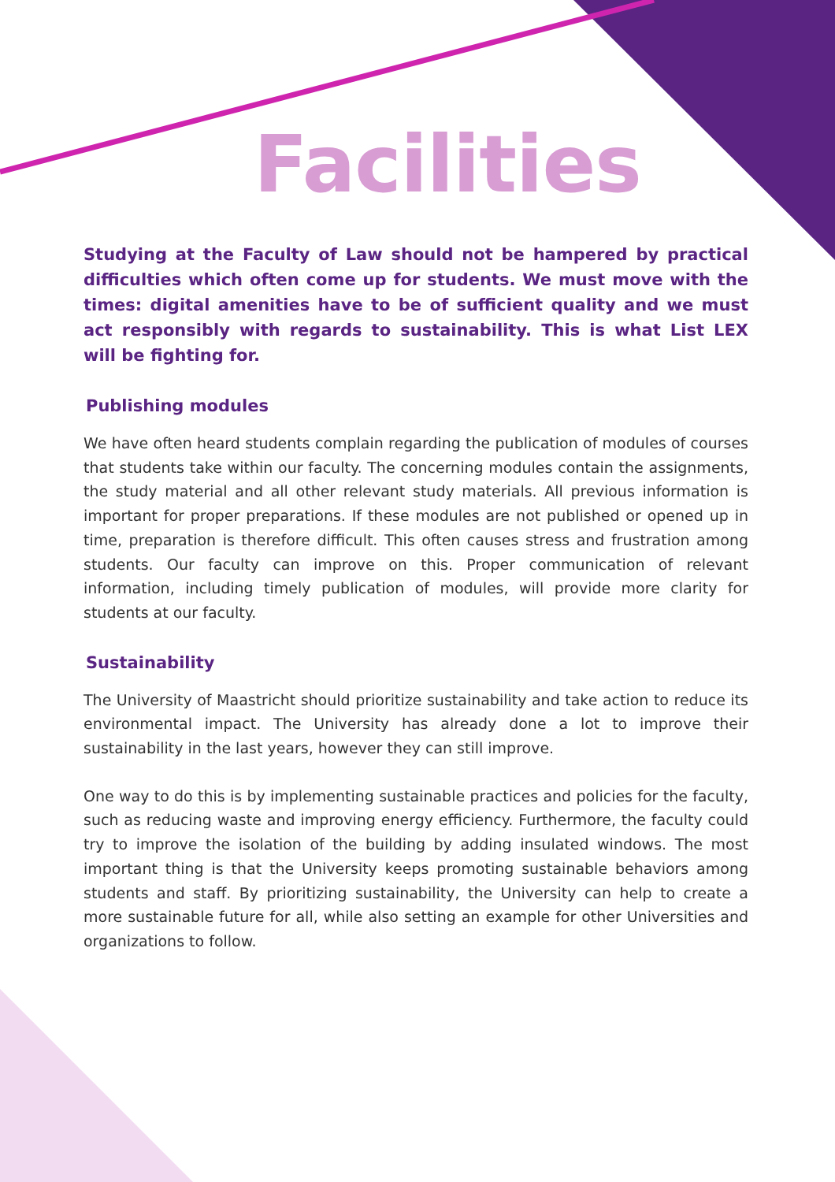Facilities
Studying at the Faculty of Law should not be hampered by practical difficulties which often come up for students. We must move with the times: digital amenities have to be of sufficient quality and we must act responsibly with regards to sustainability. This is what List LEX will be fighting for.
Publishing modules
We have often heard students complain regarding the publication of modules of courses that students take within our faculty. The concerning modules contain the assignments, the study material and all other relevant study materials. All previous information is important for proper preparations. If these modules are not published or opened up in time, preparation is therefore difficult. This often causes stress and frustration among students. Our faculty can improve on this. Proper communication of relevant information, including timely publication of modules, will provide more clarity for students at our faculty.
Sustainability
The University of Maastricht should prioritize sustainability and take action to reduce its environmental impact. The University has already done a lot to improve their sustainability in the last years, however they can still improve.
One way to do this is by implementing sustainable practices and policies for the faculty, such as reducing waste and improving energy efficiency. Furthermore, the faculty could try to improve the isolation of the building by adding insulated windows. The most important thing is that the University keeps promoting sustainable behaviors among students and staff. By prioritizing sustainability, the University can help to create a more sustainable future for all, while also setting an example for other Universities and organizations to follow.